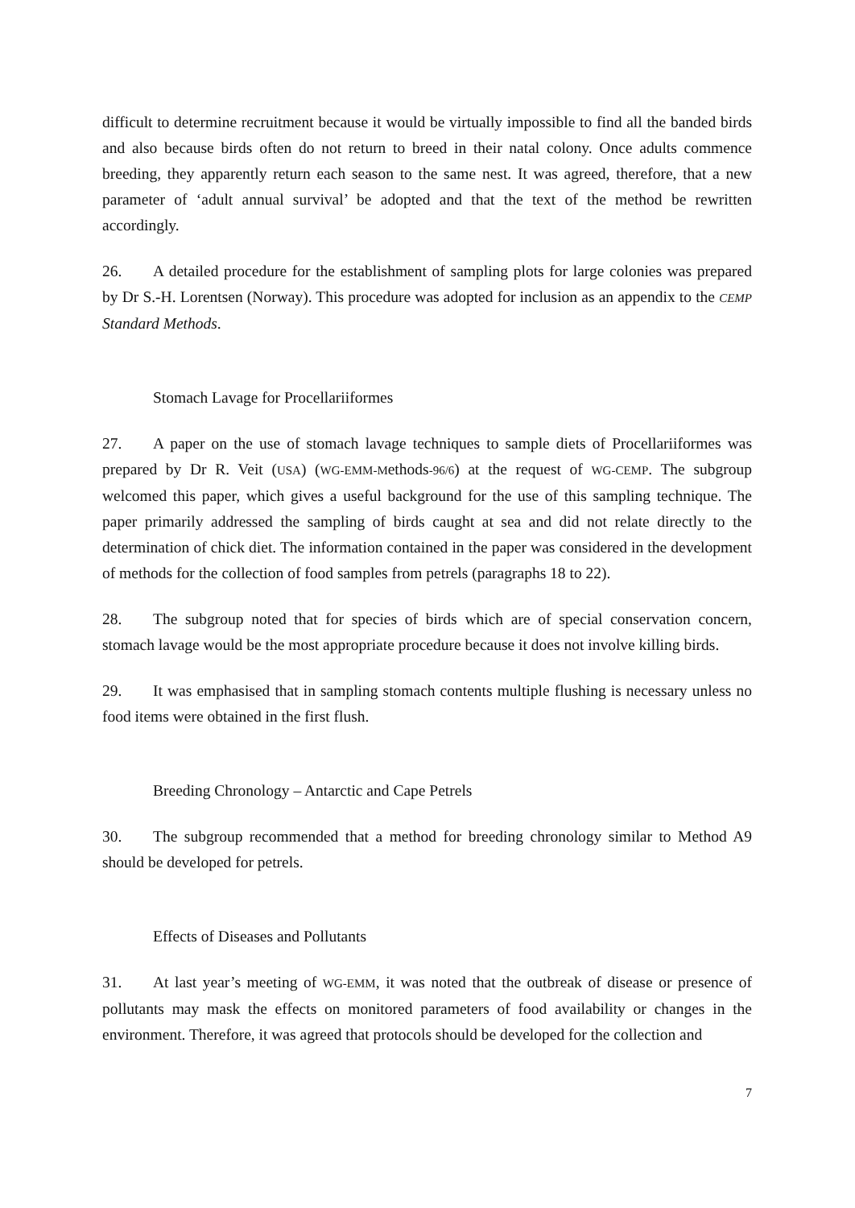difficult to determine recruitment because it would be virtually impossible to find all the banded birds and also because birds often do not return to breed in their natal colony. Once adults commence breeding, they apparently return each season to the same nest. It was agreed, therefore, that a new parameter of ‘adult annual survival’ be adopted and that the text of the method be rewritten accordingly.
26. A detailed procedure for the establishment of sampling plots for large colonies was prepared by Dr S.-H. Lorentsen (Norway). This procedure was adopted for inclusion as an appendix to the CEMP Standard Methods.
Stomach Lavage for Procellariiformes
27. A paper on the use of stomach lavage techniques to sample diets of Procellariiformes was prepared by Dr R. Veit (USA) (WG-EMM-Methods-96/6) at the request of WG-CEMP. The subgroup welcomed this paper, which gives a useful background for the use of this sampling technique. The paper primarily addressed the sampling of birds caught at sea and did not relate directly to the determination of chick diet. The information contained in the paper was considered in the development of methods for the collection of food samples from petrels (paragraphs 18 to 22).
28. The subgroup noted that for species of birds which are of special conservation concern, stomach lavage would be the most appropriate procedure because it does not involve killing birds.
29. It was emphasised that in sampling stomach contents multiple flushing is necessary unless no food items were obtained in the first flush.
Breeding Chronology – Antarctic and Cape Petrels
30. The subgroup recommended that a method for breeding chronology similar to Method A9 should be developed for petrels.
Effects of Diseases and Pollutants
31. At last year’s meeting of WG-EMM, it was noted that the outbreak of disease or presence of pollutants may mask the effects on monitored parameters of food availability or changes in the environment. Therefore, it was agreed that protocols should be developed for the collection and
7